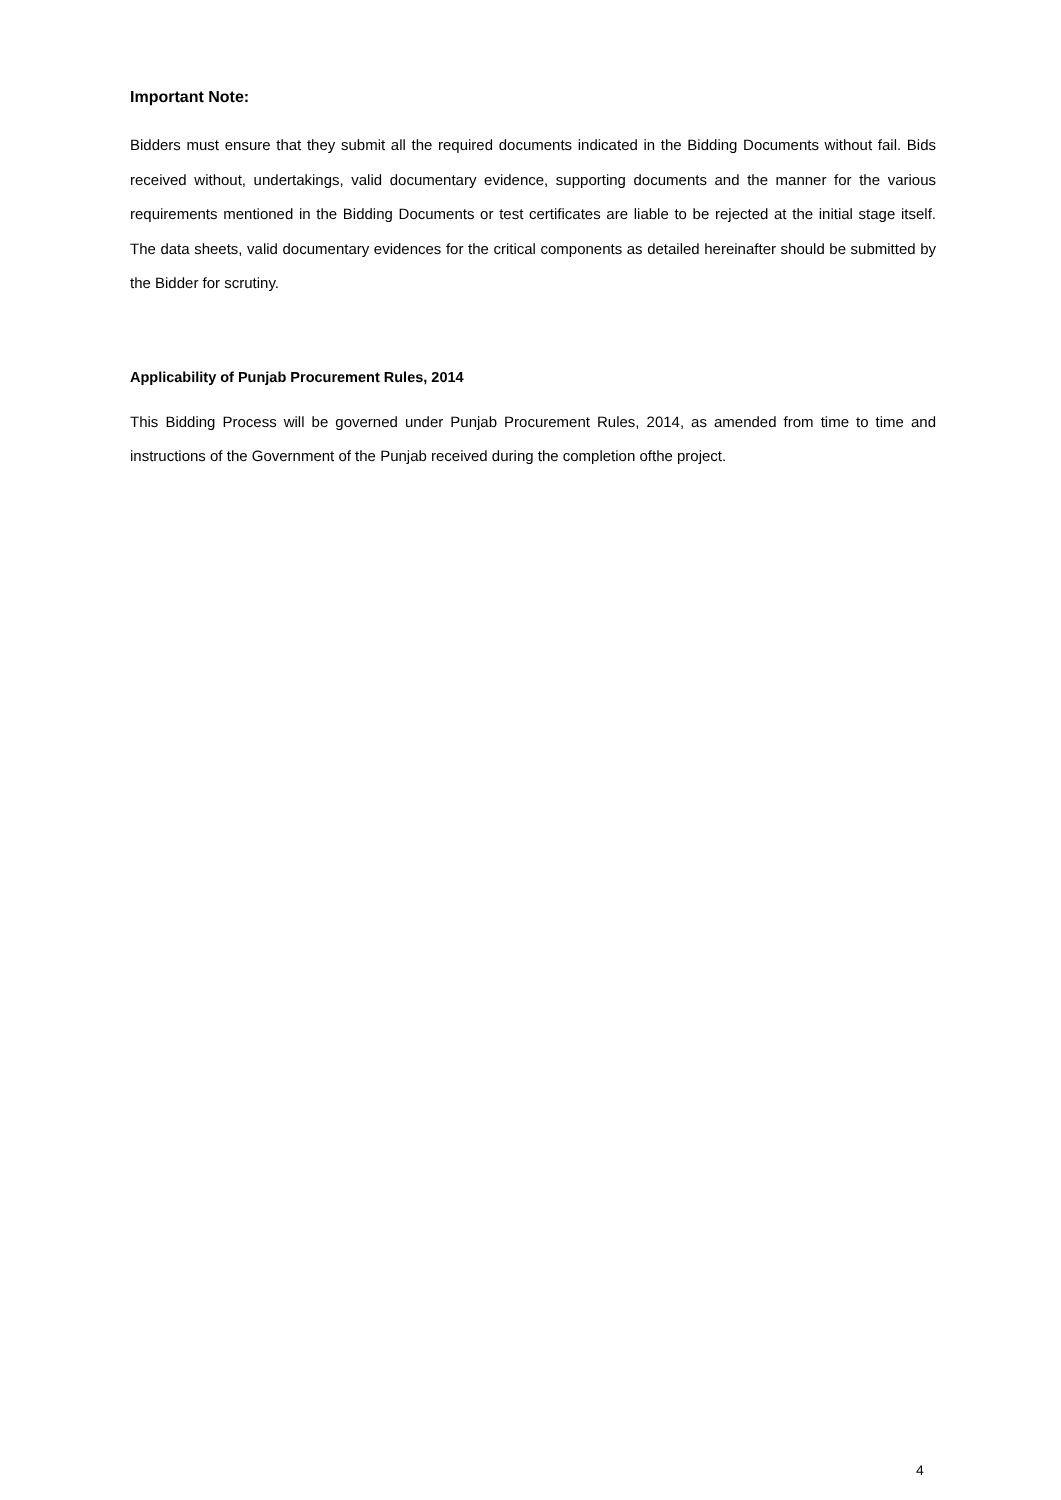Important Note:
Bidders must ensure that they submit all the required documents indicated in the Bidding Documents without fail. Bids received without, undertakings, valid documentary evidence, supporting documents and the manner for the various requirements mentioned in the Bidding Documents or test certificates are liable to be rejected at the initial stage itself. The data sheets, valid documentary evidences for the critical components as detailed hereinafter should be submitted by the Bidder for scrutiny.
Applicability of Punjab Procurement Rules, 2014
This Bidding Process will be governed under Punjab Procurement Rules, 2014, as amended from time to time and instructions of the Government of the Punjab received during the completion ofthe project.
4